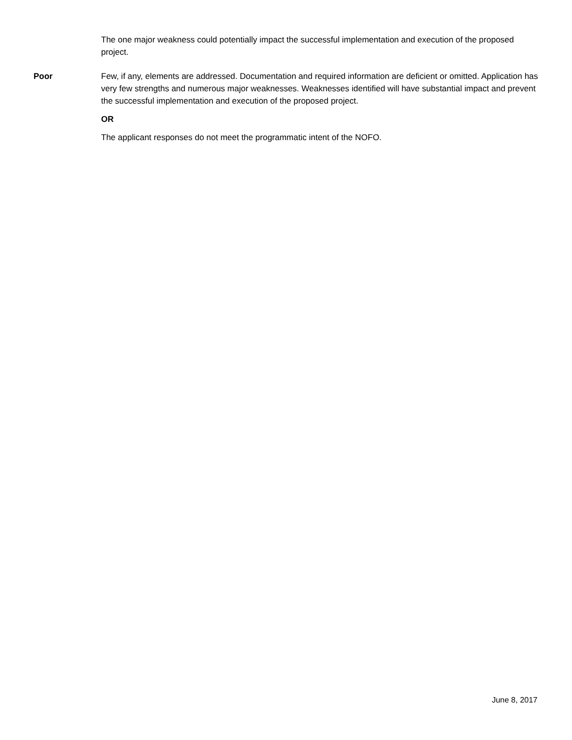The one major weakness could potentially impact the successful implementation and execution of the proposed project.
Poor Few, if any, elements are addressed. Documentation and required information are deficient or omitted. Application has very few strengths and numerous major weaknesses. Weaknesses identified will have substantial impact and prevent the successful implementation and execution of the proposed project.
OR
The applicant responses do not meet the programmatic intent of the NOFO.
June 8, 2017